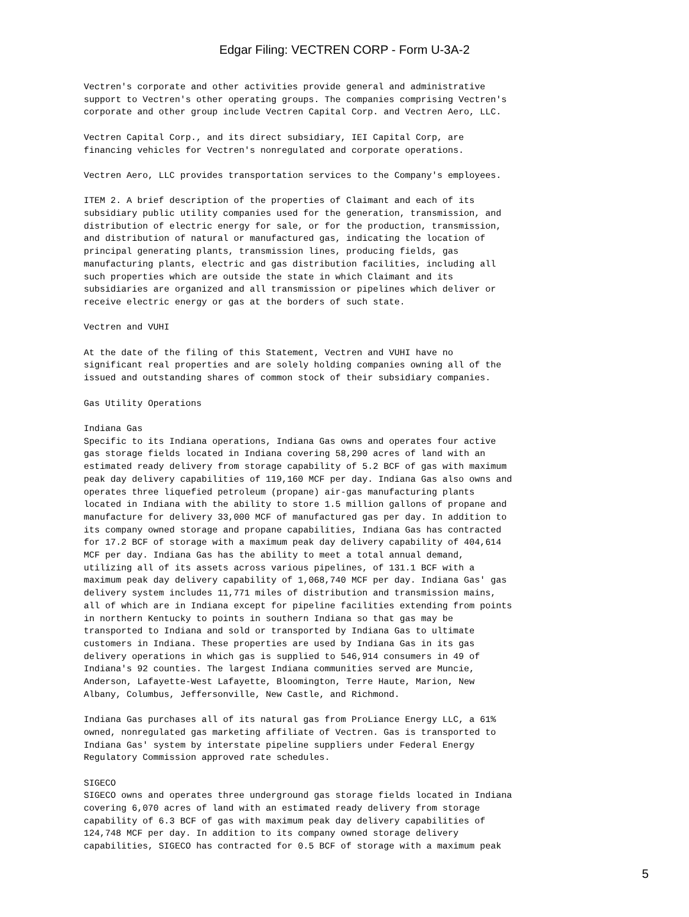Edgar Filing: VECTREN CORP - Form U-3A-2
Vectren's corporate and other activities provide general and administrative
support to Vectren's other operating groups. The companies comprising Vectren's
corporate and other group include Vectren Capital Corp. and Vectren Aero, LLC.

Vectren Capital Corp., and its direct subsidiary, IEI Capital Corp, are
financing vehicles for Vectren's nonregulated and corporate operations.

Vectren Aero, LLC provides transportation services to the Company's employees.

ITEM 2. A brief description of the properties of Claimant and each of its
subsidiary public utility companies used for the generation, transmission, and
distribution of electric energy for sale, or for the production, transmission,
and distribution of natural or manufactured gas, indicating the location of
principal generating plants, transmission lines, producing fields, gas
manufacturing plants, electric and gas distribution facilities, including all
such properties which are outside the state in which Claimant and its
subsidiaries are organized and all transmission or pipelines which deliver or
receive electric energy or gas at the borders of such state.

Vectren and VUHI

At the date of the filing of this Statement, Vectren and VUHI have no
significant real properties and are solely holding companies owning all of the
issued and outstanding shares of common stock of their subsidiary companies.

Gas Utility Operations

Indiana Gas
Specific to its Indiana operations, Indiana Gas owns and operates four active
gas storage fields located in Indiana covering 58,290 acres of land with an
estimated ready delivery from storage capability of 5.2 BCF of gas with maximum
peak day delivery capabilities of 119,160 MCF per day. Indiana Gas also owns and
operates three liquefied petroleum (propane) air-gas manufacturing plants
located in Indiana with the ability to store 1.5 million gallons of propane and
manufacture for delivery 33,000 MCF of manufactured gas per day. In addition to
its company owned storage and propane capabilities, Indiana Gas has contracted
for 17.2 BCF of storage with a maximum peak day delivery capability of 404,614
MCF per day. Indiana Gas has the ability to meet a total annual demand,
utilizing all of its assets across various pipelines, of 131.1 BCF with a
maximum peak day delivery capability of 1,068,740 MCF per day. Indiana Gas' gas
delivery system includes 11,771 miles of distribution and transmission mains,
all of which are in Indiana except for pipeline facilities extending from points
in northern Kentucky to points in southern Indiana so that gas may be
transported to Indiana and sold or transported by Indiana Gas to ultimate
customers in Indiana. These properties are used by Indiana Gas in its gas
delivery operations in which gas is supplied to 546,914 consumers in 49 of
Indiana's 92 counties. The largest Indiana communities served are Muncie,
Anderson, Lafayette-West Lafayette, Bloomington, Terre Haute, Marion, New
Albany, Columbus, Jeffersonville, New Castle, and Richmond.

Indiana Gas purchases all of its natural gas from ProLiance Energy LLC, a 61%
owned, nonregulated gas marketing affiliate of Vectren. Gas is transported to
Indiana Gas' system by interstate pipeline suppliers under Federal Energy
Regulatory Commission approved rate schedules.

SIGECO
SIGECO owns and operates three underground gas storage fields located in Indiana
covering 6,070 acres of land with an estimated ready delivery from storage
capability of 6.3 BCF of gas with maximum peak day delivery capabilities of
124,748 MCF per day. In addition to its company owned storage delivery
capabilities, SIGECO has contracted for 0.5 BCF of storage with a maximum peak
5